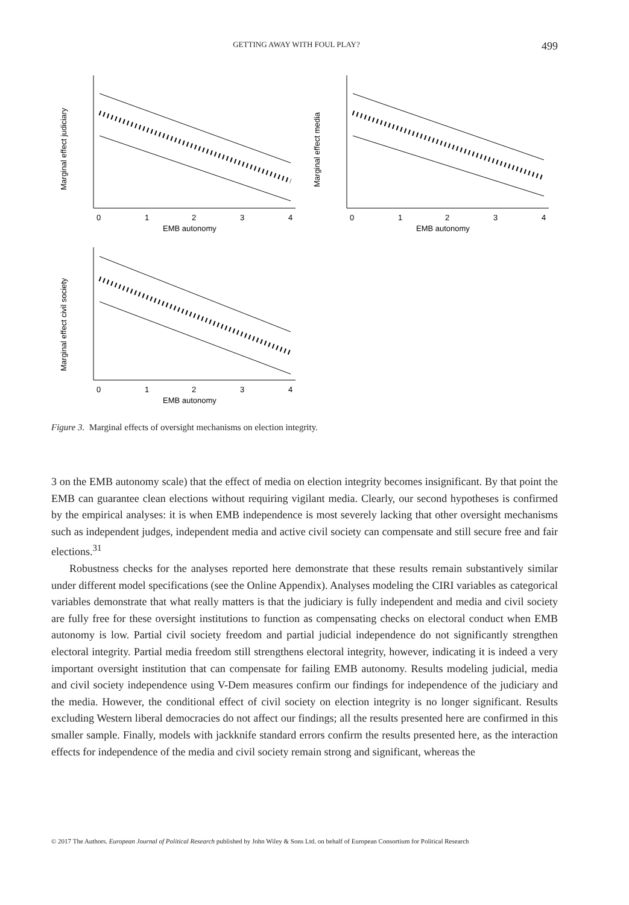GETTING AWAY WITH FOUL PLAY? 499
0
1
2
3
4
EMB autonomy
Marginal effect judiciary
0
1
2
3
4
EMB autonomy
Marginal effect media
0
1
2
3
4
EMB autonomy
Marginal effect civil society
Figure 3. Marginal effects of oversight mechanisms on election integrity.
3 on the EMB autonomy scale) that the effect of media on election integrity becomes insignificant. By that point the EMB can guarantee clean elections without requiring vigilant media. Clearly, our second hypotheses is confirmed by the empirical analyses: it is when EMB independence is most severely lacking that other oversight mechanisms such as independent judges, independent media and active civil society can compensate and still secure free and fair elections.<sup>31</sup>
Robustness checks for the analyses reported here demonstrate that these results remain substantively similar under different model specifications (see the Online Appendix). Analyses modeling the CIRI variables as categorical variables demonstrate that what really matters is that the judiciary is fully independent and media and civil society are fully free for these oversight institutions to function as compensating checks on electoral conduct when EMB autonomy is low. Partial civil society freedom and partial judicial independence do not significantly strengthen electoral integrity. Partial media freedom still strengthens electoral integrity, however, indicating it is indeed a very important oversight institution that can compensate for failing EMB autonomy. Results modeling judicial, media and civil society independence using V-Dem measures confirm our findings for independence of the judiciary and the media. However, the conditional effect of civil society on election integrity is no longer significant. Results excluding Western liberal democracies do not affect our findings; all the results presented here are confirmed in this smaller sample. Finally, models with jackknife standard errors confirm the results presented here, as the interaction effects for independence of the media and civil society remain strong and significant, whereas the
© 2017 The Authors. European Journal of Political Research published by John Wiley & Sons Ltd. on behalf of European Consortium for Political Research